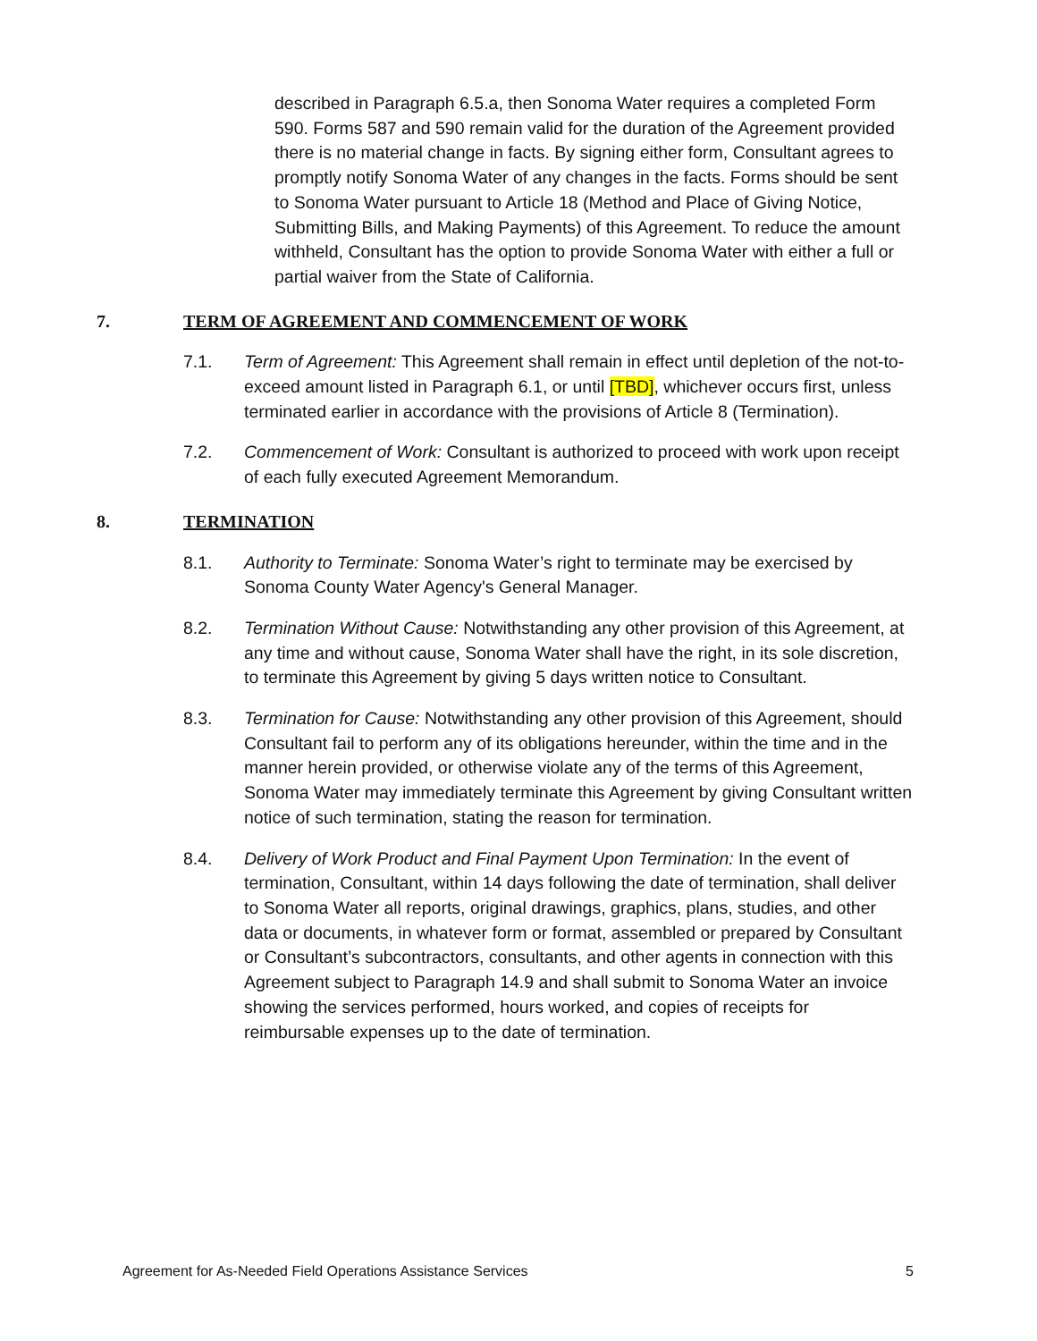described in Paragraph 6.5.a, then Sonoma Water requires a completed Form 590. Forms 587 and 590 remain valid for the duration of the Agreement provided there is no material change in facts. By signing either form, Consultant agrees to promptly notify Sonoma Water of any changes in the facts. Forms should be sent to Sonoma Water pursuant to Article 18 (Method and Place of Giving Notice, Submitting Bills, and Making Payments) of this Agreement. To reduce the amount withheld, Consultant has the option to provide Sonoma Water with either a full or partial waiver from the State of California.
7. TERM OF AGREEMENT AND COMMENCEMENT OF WORK
7.1. Term of Agreement: This Agreement shall remain in effect until depletion of the not-to-exceed amount listed in Paragraph 6.1, or until [TBD], whichever occurs first, unless terminated earlier in accordance with the provisions of Article 8 (Termination).
7.2. Commencement of Work: Consultant is authorized to proceed with work upon receipt of each fully executed Agreement Memorandum.
8. TERMINATION
8.1. Authority to Terminate: Sonoma Water’s right to terminate may be exercised by Sonoma County Water Agency's General Manager.
8.2. Termination Without Cause: Notwithstanding any other provision of this Agreement, at any time and without cause, Sonoma Water shall have the right, in its sole discretion, to terminate this Agreement by giving 5 days written notice to Consultant.
8.3. Termination for Cause: Notwithstanding any other provision of this Agreement, should Consultant fail to perform any of its obligations hereunder, within the time and in the manner herein provided, or otherwise violate any of the terms of this Agreement, Sonoma Water may immediately terminate this Agreement by giving Consultant written notice of such termination, stating the reason for termination.
8.4. Delivery of Work Product and Final Payment Upon Termination: In the event of termination, Consultant, within 14 days following the date of termination, shall deliver to Sonoma Water all reports, original drawings, graphics, plans, studies, and other data or documents, in whatever form or format, assembled or prepared by Consultant or Consultant’s subcontractors, consultants, and other agents in connection with this Agreement subject to Paragraph 14.9 and shall submit to Sonoma Water an invoice showing the services performed, hours worked, and copies of receipts for reimbursable expenses up to the date of termination.
Agreement for As-Needed Field Operations Assistance Services 5